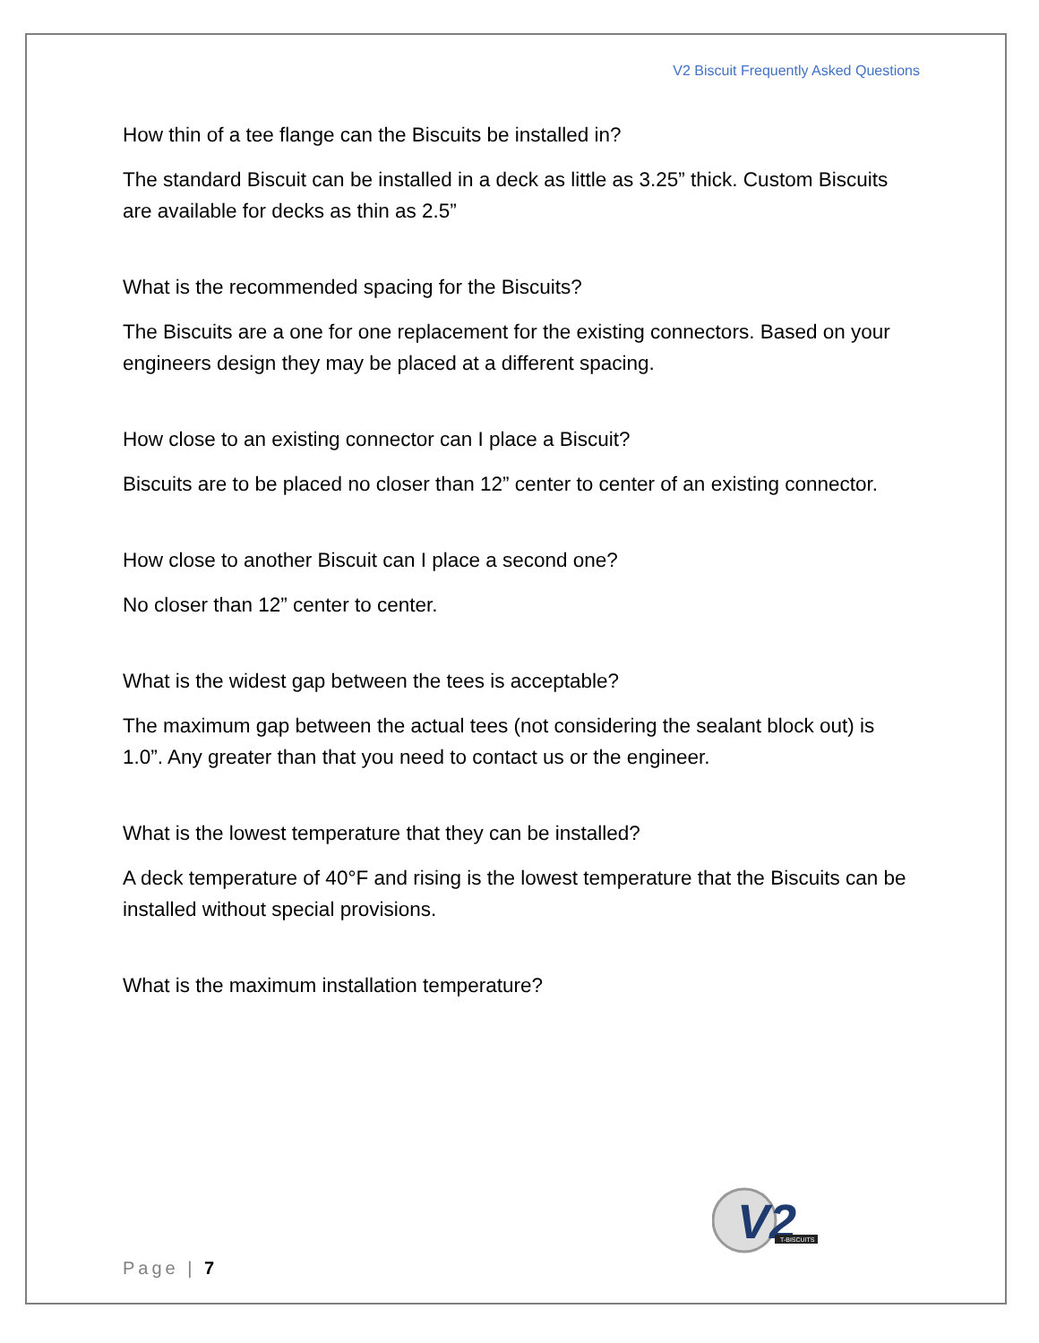V2 Biscuit Frequently Asked Questions
How thin of a tee flange can the Biscuits be installed in?
The standard Biscuit can be installed in a deck as little as 3.25” thick. Custom Biscuits are available for decks as thin as 2.5”
What is the recommended spacing for the Biscuits?
The Biscuits are a one for one replacement for the existing connectors. Based on your engineers design they may be placed at a different spacing.
How close to an existing connector can I place a Biscuit?
Biscuits are to be placed no closer than 12” center to center of an existing connector.
How close to another Biscuit can I place a second one?
No closer than 12” center to center.
What is the widest gap between the tees is acceptable?
The maximum gap between the actual tees (not considering the sealant block out) is 1.0”. Any greater than that you need to contact us or the engineer.
What is the lowest temperature that they can be installed?
A deck temperature of 40°F and rising is the lowest temperature that the Biscuits can be installed without special provisions.
What is the maximum installation temperature?
V2
T-BISCUITS
Page | 7